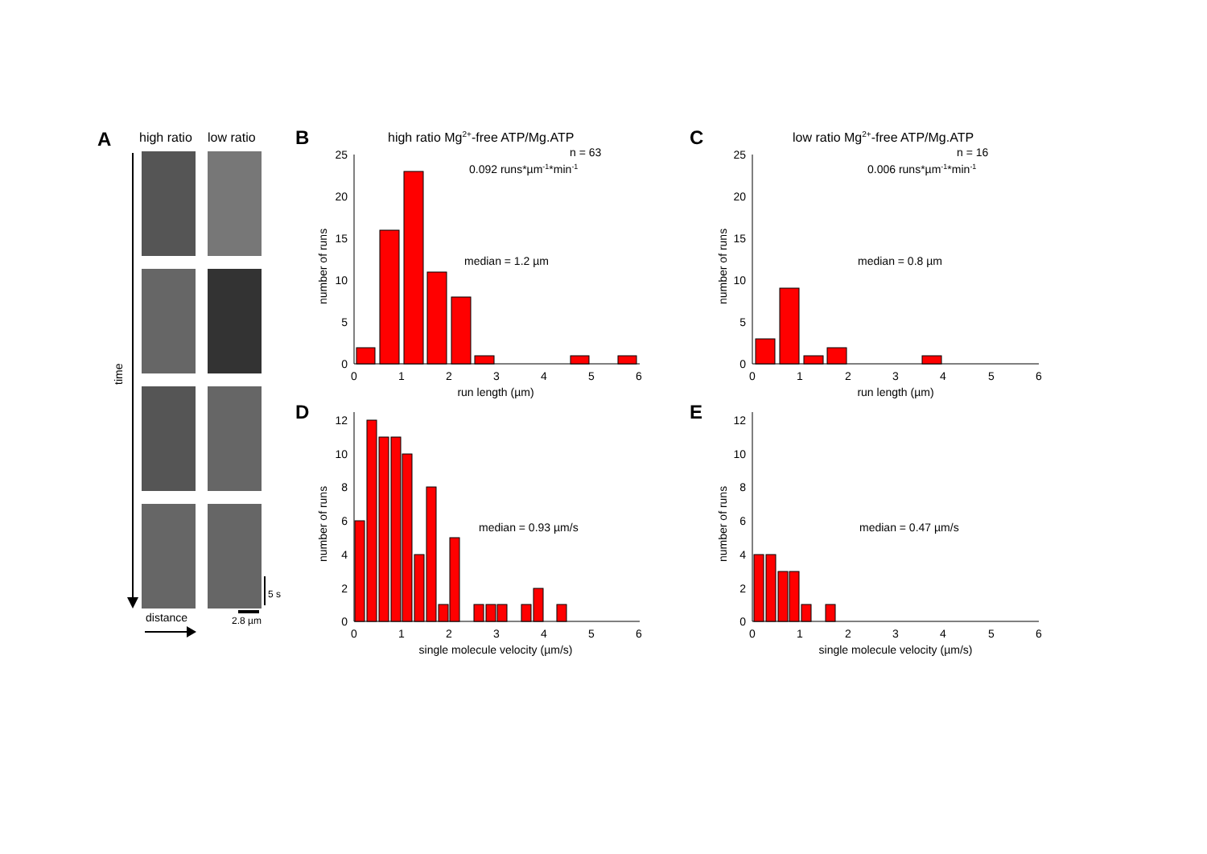A
high ratio
low ratio
time
distance
5 s
2.8 µm
B
high ratio Mg2+-free ATP/Mg.ATP
n = 63
0.092 runs*µm-1*min-1
median = 1.2 µm
0
5
10
15
20
25
0
1
2
3
4
5
6
run length (µm)
number of runs
C
low ratio Mg2+-free ATP/Mg.ATP
n = 16
0.006 runs*µm-1*min-1
median = 0.8 µm
0
5
10
15
20
25
0
1
2
3
4
5
6
run length (µm)
number of runs
D
median = 0.93 µm/s
0
2
4
6
8
10
12
0
1
2
3
4
5
6
single molecule velocity (µm/s)
number of runs
E
median = 0.47 µm/s
0
2
4
6
8
10
12
0
1
2
3
4
5
6
single molecule velocity (µm/s)
number of runs